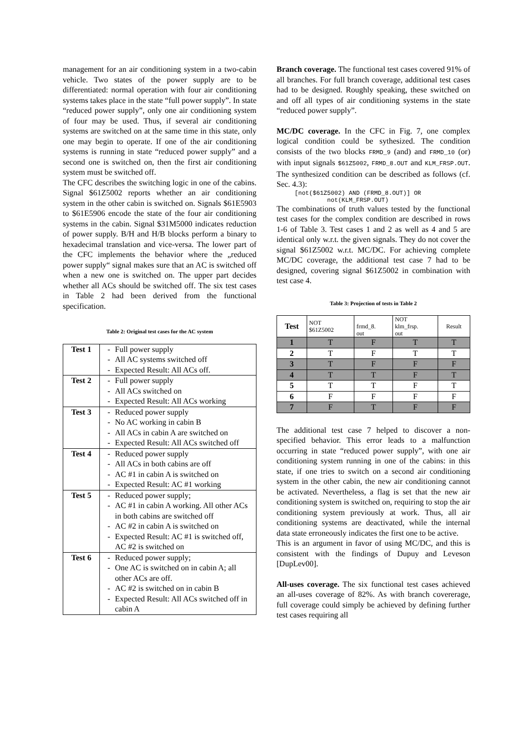management for an air conditioning system in a two-cabin vehicle. Two states of the power supply are to be differentiated: normal operation with four air conditioning systems takes place in the state “full power supply”. In state “reduced power supply”, only one air conditioning system of four may be used. Thus, if several air conditioning systems are switched on at the same time in this state, only one may begin to operate. If one of the air conditioning systems is running in state “reduced power supply” and a second one is switched on, then the first air conditioning system must be switched off.
The CFC describes the switching logic in one of the cabins. Signal $61Z5002 reports whether an air conditioning system in the other cabin is switched on. Signals $61E5903 to $61E5906 encode the state of the four air conditioning systems in the cabin. Signal $31M5000 indicates reduction of power supply. B/H and H/B blocks perform a binary to hexadecimal translation and vice-versa. The lower part of the CFC implements the behavior where the „reduced power supply“ signal makes sure that an AC is switched off when a new one is switched on. The upper part decides whether all ACs should be switched off. The six test cases in Table 2 had been derived from the functional specification.
Table 2: Original test cases for the AC system
| Test 1 | - Full power supply - All AC systems switched off - Expected Result: All ACs off. |
| Test 2 | - Full power supply - All ACs switched on - Expected Result: All ACs working |
| Test 3 | - Reduced power supply - No AC working in cabin B - All ACs in cabin A are switched on - Expected Result: All ACs switched off |
| Test 4 | - Reduced power supply - All ACs in both cabins are off - AC #1 in cabin A is switched on - Expected Result: AC #1 working |
| Test 5 | - Reduced power supply; - AC #1 in cabin A working. All other ACs in both cabins are switched off - AC #2 in cabin A is switched on - Expected Result: AC #1 is switched off, AC #2 is switched on |
| Test 6 | - Reduced power supply; - One AC is switched on in cabin A; all other ACs are off. - AC #2 is switched on in cabin B - Expected Result: All ACs switched off in cabin A |
Branch coverage. The functional test cases covered 91% of all branches. For full branch coverage, additional test cases had to be designed. Roughly speaking, these switched on and off all types of air conditioning systems in the state “reduced power supply”.
MC/DC coverage. In the CFC in Fig. 7, one complex logical condition could be sythesized. The condition consists of the two blocks FRMD_9 (and) and FRMD_10 (or) with input signals $61Z5002, FRMD_8.OUT and KLM_FRSP.OUT. The synthesized condition can be described as follows (cf. Sec. 4.3):
[not($61Z5002) AND (FRMD_8.OUT)] OR not(KLM_FRSP.OUT)
The combinations of truth values tested by the functional test cases for the complex condition are described in rows 1-6 of Table 3. Test cases 1 and 2 as well as 4 and 5 are identical only w.r.t. the given signals. They do not cover the signal $61Z5002 w.r.t. MC/DC. For achieving complete MC/DC coverage, the additional test case 7 had to be designed, covering signal $61Z5002 in combination with test case 4.
Table 3: Projection of tests in Table 2
| Test | NOT $61Z5002 | frmd_8. out | NOT klm_frsp. out | Result |
| 1 | T | F | T | T |
| 2 | T | F | T | T |
| 3 | T | F | F | F |
| 4 | T | T | F | T |
| 5 | T | T | F | T |
| 6 | F | F | F | F |
| 7 | F | T | F | F |
The additional test case 7 helped to discover a non-specified behavior. This error leads to a malfunction occurring in state “reduced power supply”, with one air conditioning system running in one of the cabins: in this state, if one tries to switch on a second air conditioning system in the other cabin, the new air conditioning cannot be activated. Nevertheless, a flag is set that the new air conditioning system is switched on, requiring to stop the air conditioning system previously at work. Thus, all air conditioning systems are deactivated, while the internal data state erroneously indicates the first one to be active.
This is an argument in favor of using MC/DC, and this is consistent with the findings of Dupuy and Leveson [DupLev00].
All-uses coverage. The six functional test cases achieved an all-uses coverage of 82%. As with branch covererage, full coverage could simply be achieved by defining further test cases requiring all